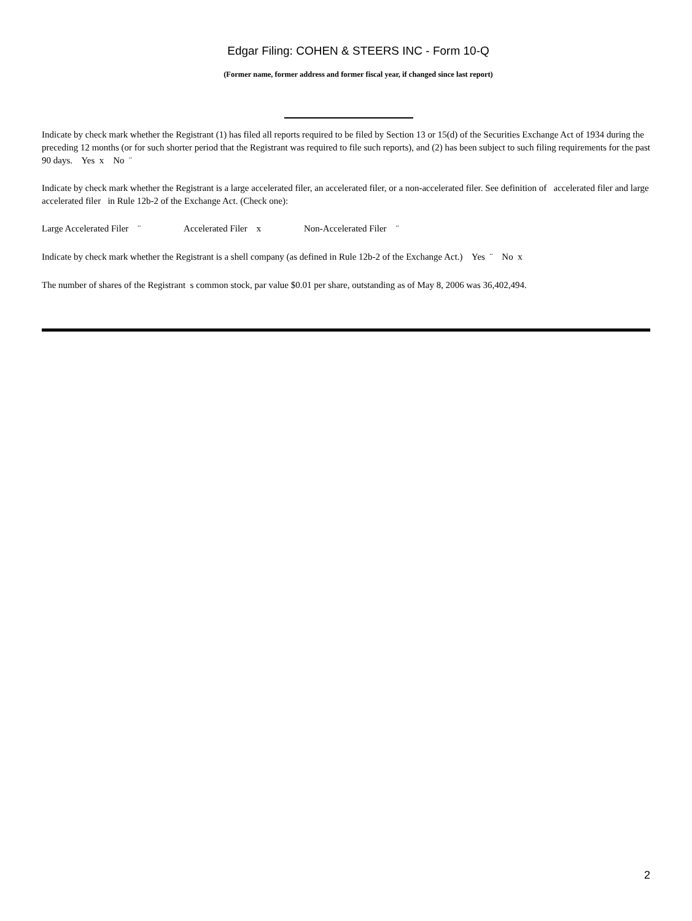Edgar Filing: COHEN & STEERS INC - Form 10-Q
(Former name, former address and former fiscal year, if changed since last report)
Indicate by check mark whether the Registrant (1) has filed all reports required to be filed by Section 13 or 15(d) of the Securities Exchange Act of 1934 during the preceding 12 months (or for such shorter period that the Registrant was required to file such reports), and (2) has been subject to such filing requirements for the past 90 days. Yes x No ¨
Indicate by check mark whether the Registrant is a large accelerated filer, an accelerated filer, or a non-accelerated filer. See definition of accelerated filer and large accelerated filer in Rule 12b-2 of the Exchange Act. (Check one):
Large Accelerated Filer ¨ Accelerated Filer x Non-Accelerated Filer ¨
Indicate by check mark whether the Registrant is a shell company (as defined in Rule 12b-2 of the Exchange Act.) Yes ¨ No x
The number of shares of the Registrant s common stock, par value $0.01 per share, outstanding as of May 8, 2006 was 36,402,494.
2